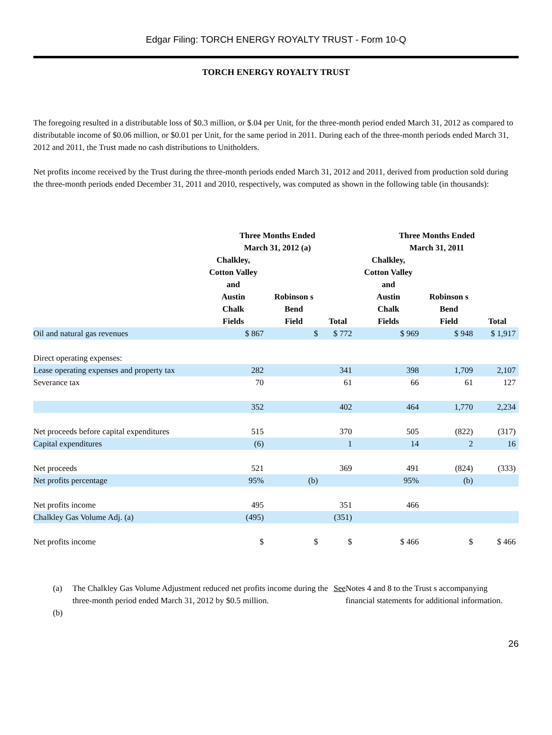Edgar Filing: TORCH ENERGY ROYALTY TRUST - Form 10-Q
TORCH ENERGY ROYALTY TRUST
The foregoing resulted in a distributable loss of $0.3 million, or $.04 per Unit, for the three-month period ended March 31, 2012 as compared to distributable income of $0.06 million, or $0.01 per Unit, for the same period in 2011. During each of the three-month periods ended March 31, 2012 and 2011, the Trust made no cash distributions to Unitholders.
Net profits income received by the Trust during the three-month periods ended March 31, 2012 and 2011, derived from production sold during the three-month periods ended December 31, 2011 and 2010, respectively, was computed as shown in the following table (in thousands):
| | Three Months Ended March 31, 2012 (a) | | | Three Months Ended March 31, 2011 | | |
| --- | --- | --- | --- | --- | --- | --- |
| | Chalkley, Cotton Valley and Austin Chalk Fields | Robinson s Bend Field | Total | Chalkley, Cotton Valley and Austin Chalk Fields | Robinson s Bend Field | Total |
| Oil and natural gas revenues | $ 867 | $ | $ 772 | $ 969 | $ 948 | $ 1,917 |
| Direct operating expenses: | | | | | | |
| Lease operating expenses and property tax | 282 | | 341 | 398 | 1,709 | 2,107 |
| Severance tax | 70 | | 61 | 66 | 61 | 127 |
| | 352 | | 402 | 464 | 1,770 | 2,234 |
| Net proceeds before capital expenditures | 515 | | 370 | 505 | (822) | (317) |
| Capital expenditures | (6) | | 1 | 14 | 2 | 16 |
| Net proceeds | 521 | | 369 | 491 | (824) | (333) |
| Net profits percentage | 95% | (b) | | 95% | (b) | |
| Net profits income | 495 | | 351 | 466 | | |
| Chalkley Gas Volume Adj. (a) | (495) | | (351) | | | |
| Net profits income | $ | $ | $ | $ 466 | $ | $ 466 |
(a) The Chalkley Gas Volume Adjustment reduced net profits income during the three-month period ended March 31, 2012 by $0.5 million. See Notes 4 and 8 to the Trust s accompanying financial statements for additional information.
(b)
26